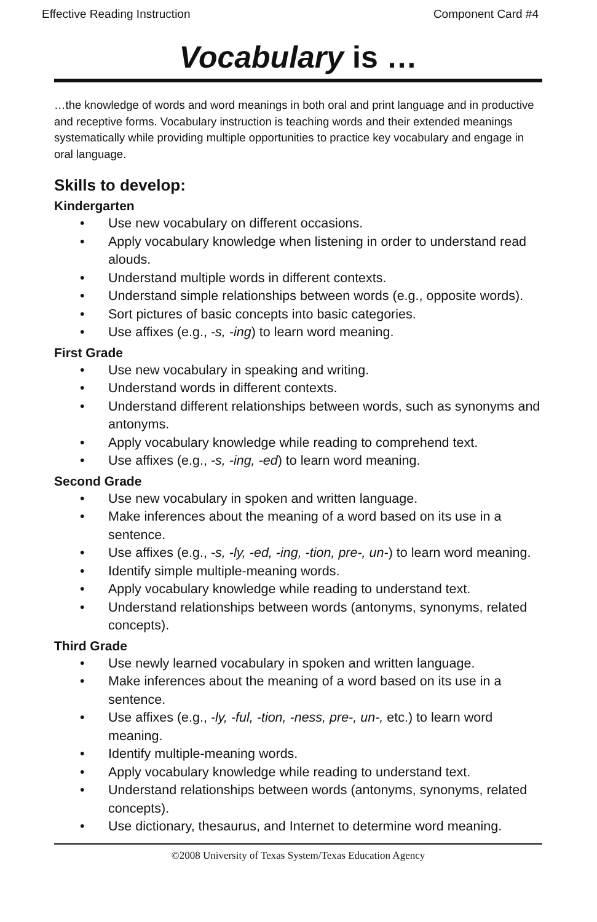Effective Reading Instruction Component Card #4
Vocabulary is …
…the knowledge of words and word meanings in both oral and print language and in productive and receptive forms. Vocabulary instruction is teaching words and their extended meanings systematically while providing multiple opportunities to practice key vocabulary and engage in oral language.
Skills to develop:
Kindergarten
• Use new vocabulary on different occasions.
• Apply vocabulary knowledge when listening in order to understand read alouds.
• Understand multiple words in different contexts.
• Understand simple relationships between words (e.g., opposite words).
• Sort pictures of basic concepts into basic categories.
• Use affixes (e.g., -s, -ing) to learn word meaning.
First Grade
• Use new vocabulary in speaking and writing.
• Understand words in different contexts.
• Understand different relationships between words, such as synonyms and antonyms.
• Apply vocabulary knowledge while reading to comprehend text.
• Use affixes (e.g., -s, -ing, -ed) to learn word meaning.
Second Grade
• Use new vocabulary in spoken and written language.
• Make inferences about the meaning of a word based on its use in a sentence.
• Use affixes (e.g., -s, -ly, -ed, -ing, -tion, pre-, un-) to learn word meaning.
• Identify simple multiple-meaning words.
• Apply vocabulary knowledge while reading to understand text.
• Understand relationships between words (antonyms, synonyms, related concepts).
Third Grade
• Use newly learned vocabulary in spoken and written language.
• Make inferences about the meaning of a word based on its use in a sentence.
• Use affixes (e.g., -ly, -ful, -tion, -ness, pre-, un-, etc.) to learn word meaning.
• Identify multiple-meaning words.
• Apply vocabulary knowledge while reading to understand text.
• Understand relationships between words (antonyms, synonyms, related concepts).
• Use dictionary, thesaurus, and Internet to determine word meaning.
©2008 University of Texas System/Texas Education Agency